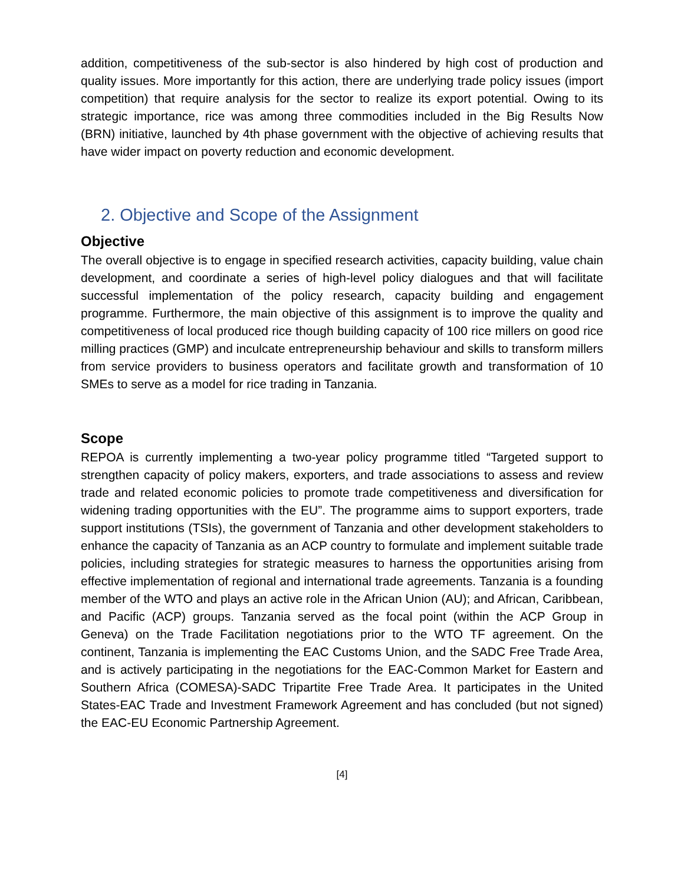addition, competitiveness of the sub-sector is also hindered by high cost of production and quality issues. More importantly for this action, there are underlying trade policy issues (import competition) that require analysis for the sector to realize its export potential. Owing to its strategic importance, rice was among three commodities included in the Big Results Now (BRN) initiative, launched by 4th phase government with the objective of achieving results that have wider impact on poverty reduction and economic development.
2. Objective and Scope of the Assignment
Objective
The overall objective is to engage in specified research activities, capacity building, value chain development, and coordinate a series of high-level policy dialogues and that will facilitate successful implementation of the policy research, capacity building and engagement programme. Furthermore, the main objective of this assignment is to improve the quality and competitiveness of local produced rice though building capacity of 100 rice millers on good rice milling practices (GMP) and inculcate entrepreneurship behaviour and skills to transform millers from service providers to business operators and facilitate growth and transformation of 10 SMEs to serve as a model for rice trading in Tanzania.
Scope
REPOA is currently implementing a two-year policy programme titled “Targeted support to strengthen capacity of policy makers, exporters, and trade associations to assess and review trade and related economic policies to promote trade competitiveness and diversification for widening trading opportunities with the EU”. The programme aims to support exporters, trade support institutions (TSIs), the government of Tanzania and other development stakeholders to enhance the capacity of Tanzania as an ACP country to formulate and implement suitable trade policies, including strategies for strategic measures to harness the opportunities arising from effective implementation of regional and international trade agreements. Tanzania is a founding member of the WTO and plays an active role in the African Union (AU); and African, Caribbean, and Pacific (ACP) groups. Tanzania served as the focal point (within the ACP Group in Geneva) on the Trade Facilitation negotiations prior to the WTO TF agreement. On the continent, Tanzania is implementing the EAC Customs Union, and the SADC Free Trade Area, and is actively participating in the negotiations for the EAC-Common Market for Eastern and Southern Africa (COMESA)-SADC Tripartite Free Trade Area. It participates in the United States-EAC Trade and Investment Framework Agreement and has concluded (but not signed) the EAC-EU Economic Partnership Agreement.
[4]